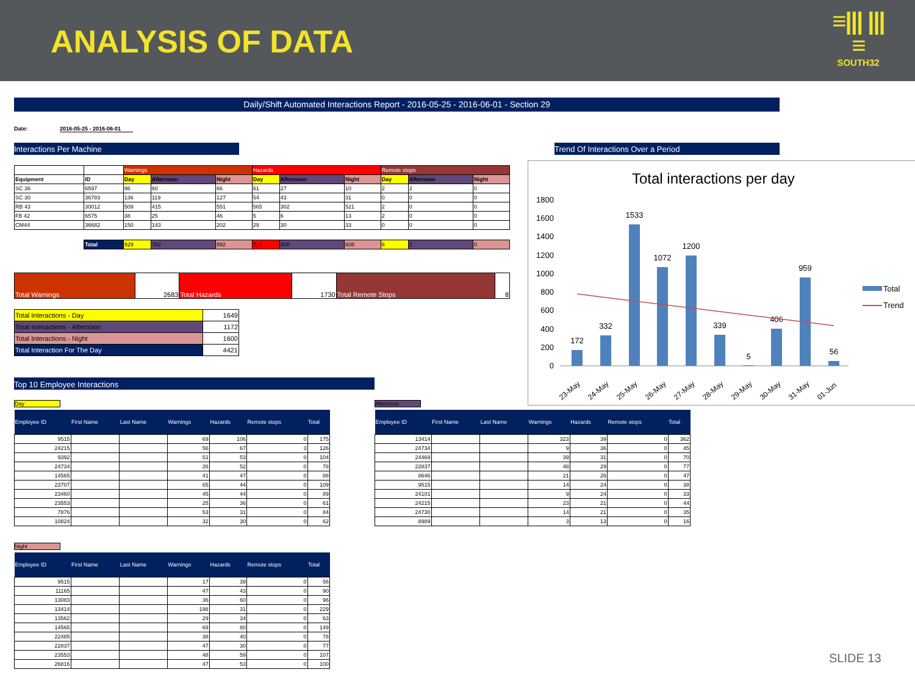ANALYSIS OF DATA
≡||| |||≡
SOUTH32
Daily/Shift Automated Interactions Report - 2016-05-25 - 2016-06-01 - Section 29
Date: 2016-05-25 - 2016-06-01
Interactions Per Machine Trend Of Interactions Over a Period
| | | Warnings | | | Hazards | | | Remote stops | | |
| Equipment | ID | Day | Afternoon | Night | Day | Afternoon | Night | Day | Afternoon | Night |
| SC 36 | 6597 | 96 | 60 | 66 | 61 | 27 | 10 | 2 | 2 | 0 |
| SC 30 | 36783 | 136 | 119 | 127 | 54 | 43 | 31 | 0 | 0 | 0 |
| RB 43 | 30012 | 509 | 415 | 551 | 565 | 302 | 521 | 2 | 0 | 0 |
| FB 42 | 6575 | 38 | 25 | 46 | 5 | 6 | 13 | 2 | 0 | 0 |
| CM44 | 36682 | 150 | 143 | 202 | 29 | 30 | 33 | 0 | 0 | 0 |
| | Total | 929 | 762 | 992 | 714 | 408 | 608 | 6 | 2 | 0 |
| Total Warnings | 2683 | Total Hazards | 1730 | Total Remote Stops | 8 |
| Total Interactions - Day | 1649 |
| Total Interactions - Afternoon | 1172 |
| Total Interactions - Night | 1600 |
| Total Interaction For The Day | 4421 |
Top 10 Employee Interactions
Total interactions per day
0
200
400
600
800
1000
1200
1400
1600
1800
172
332
1533
1072
1200
339
5
406
959
56
23-May
24-May
25-May
26-May
27-May
28-May
29-May
30-May
31-May
01-Jun
Total
Trend
Day
| Employee ID | First Name | Last Name | Warnings | Hazards | Remote stops | Total |
| --- | --- | --- | --- | --- | --- | --- |
| 9515 | | | 69 | 106 | 0 | 175 |
| 24215 | | | 56 | 67 | 3 | 126 |
| 9392 | | | 51 | 53 | 0 | 104 |
| 24734 | | | 26 | 52 | 0 | 78 |
| 14565 | | | 41 | 47 | 0 | 88 |
| 23707 | | | 65 | 44 | 0 | 109 |
| 23460 | | | 45 | 44 | 0 | 89 |
| 23553 | | | 25 | 36 | 0 | 61 |
| 7876 | | | 53 | 31 | 0 | 84 |
| 10824 | | | 32 | 30 | 0 | 62 |
Afternoon
| Employee ID | First Name | Last Name | Warnings | Hazards | Remote stops | Total |
| --- | --- | --- | --- | --- | --- | --- |
| 13414 | | | 323 | 39 | 0 | 362 |
| 24734 | | | 9 | 36 | 0 | 45 |
| 24469 | | | 39 | 31 | 0 | 70 |
| 22837 | | | 48 | 29 | 0 | 77 |
| 8646 | | | 21 | 26 | 0 | 47 |
| 9515 | | | 14 | 24 | 0 | 38 |
| 24101 | | | 9 | 24 | 0 | 33 |
| 24215 | | | 23 | 21 | 0 | 44 |
| 24730 | | | 14 | 21 | 0 | 35 |
| 8989 | | | 3 | 13 | 0 | 16 |
Night
| Employee ID | First Name | Last Name | Warnings | Hazards | Remote stops | Total |
| --- | --- | --- | --- | --- | --- | --- |
| 9515 | | | 17 | 39 | 0 | 56 |
| 11165 | | | 47 | 43 | 0 | 90 |
| 13083 | | | 36 | 60 | 0 | 96 |
| 13414 | | | 198 | 31 | 0 | 229 |
| 13562 | | | 29 | 34 | 0 | 63 |
| 14565 | | | 69 | 80 | 0 | 149 |
| 22485 | | | 38 | 40 | 0 | 78 |
| 22837 | | | 47 | 30 | 0 | 77 |
| 23553 | | | 48 | 59 | 0 | 107 |
| 26816 | | | 47 | 53 | 0 | 100 |
SLIDE 13